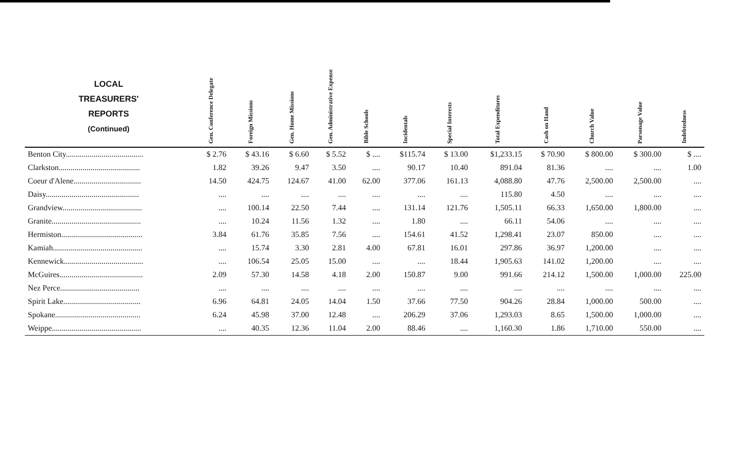| LOCAL TREASURERS' REPORTS (Continued) | Gen. Conference Delegate | Foreign Missions | Gen. Home Missions | Gen. Administrative Expense | Bible Schools | Incidentals | Special Interests | Total Expenditures | Cash on Hand | Church Value | Parsonage Value | Indebtedness |
| --- | --- | --- | --- | --- | --- | --- | --- | --- | --- | --- | --- | --- |
| Benton City....................................... | $ 2.76 | $ 43.16 | $ 6.60 | $ 5.52 | $ .... | $115.74 | $ 13.00 | $1,233.15 | $ 70.90 | $ 800.00 | $ 300.00 | $ .... |
| Clarkston......................................... | 1.82 | 39.26 | 9.47 | 3.50 | .... | 90.17 | 10.40 | 891.04 | 81.36 | .... | .... | 1.00 |
| Coeur d'Alene.................................. | 14.50 | 424.75 | 124.67 | 41.00 | 62.00 | 377.06 | 161.13 | 4,088.80 | 47.76 | 2,500.00 | 2,500.00 | .... |
| Daisy............................................... | .... | .... | .... | .... | .... | .... | .... | 115.80 | 4.50 | .... | .... | .... |
| Grandview........................................ | .... | 100.14 | 22.50 | 7.44 | .... | 131.14 | 121.76 | 1,505.11 | 66.33 | 1,650.00 | 1,800.00 | .... |
| Granite............................................. | .... | 10.24 | 11.56 | 1.32 | .... | 1.80 | .... | 66.11 | 54.06 | .... | .... | .... |
| Hermiston......................................... | 3.84 | 61.76 | 35.85 | 7.56 | .... | 154.61 | 41.52 | 1,298.41 | 23.07 | 850.00 | .... | .... |
| Kamiah............................................. | .... | 15.74 | 3.30 | 2.81 | 4.00 | 67.81 | 16.01 | 297.86 | 36.97 | 1,200.00 | .... | .... |
| Kennewick........................................ | .... | 106.54 | 25.05 | 15.00 | .... | .... | 18.44 | 1,905.63 | 141.02 | 1,200.00 | .... | .... |
| McGuires.......................................... | 2.09 | 57.30 | 14.58 | 4.18 | 2.00 | 150.87 | 9.00 | 991.66 | 214.12 | 1,500.00 | 1,000.00 | 225.00 |
| Nez Perce........................................ | .... | .... | .... | .... | .... | .... | .... | .... | .... | .... | .... | .... |
| Spirit Lake....................................... | 6.96 | 64.81 | 24.05 | 14.04 | 1.50 | 37.66 | 77.50 | 904.26 | 28.84 | 1,000.00 | 500.00 | .... |
| Spokane........................................... | 6.24 | 45.98 | 37.00 | 12.48 | .... | 206.29 | 37.06 | 1,293.03 | 8.65 | 1,500.00 | 1,000.00 | .... |
| Weippe............................................. | .... | 40.35 | 12.36 | 11.04 | 2.00 | 88.46 | .... | 1,160.30 | 1.86 | 1,710.00 | 550.00 | .... |